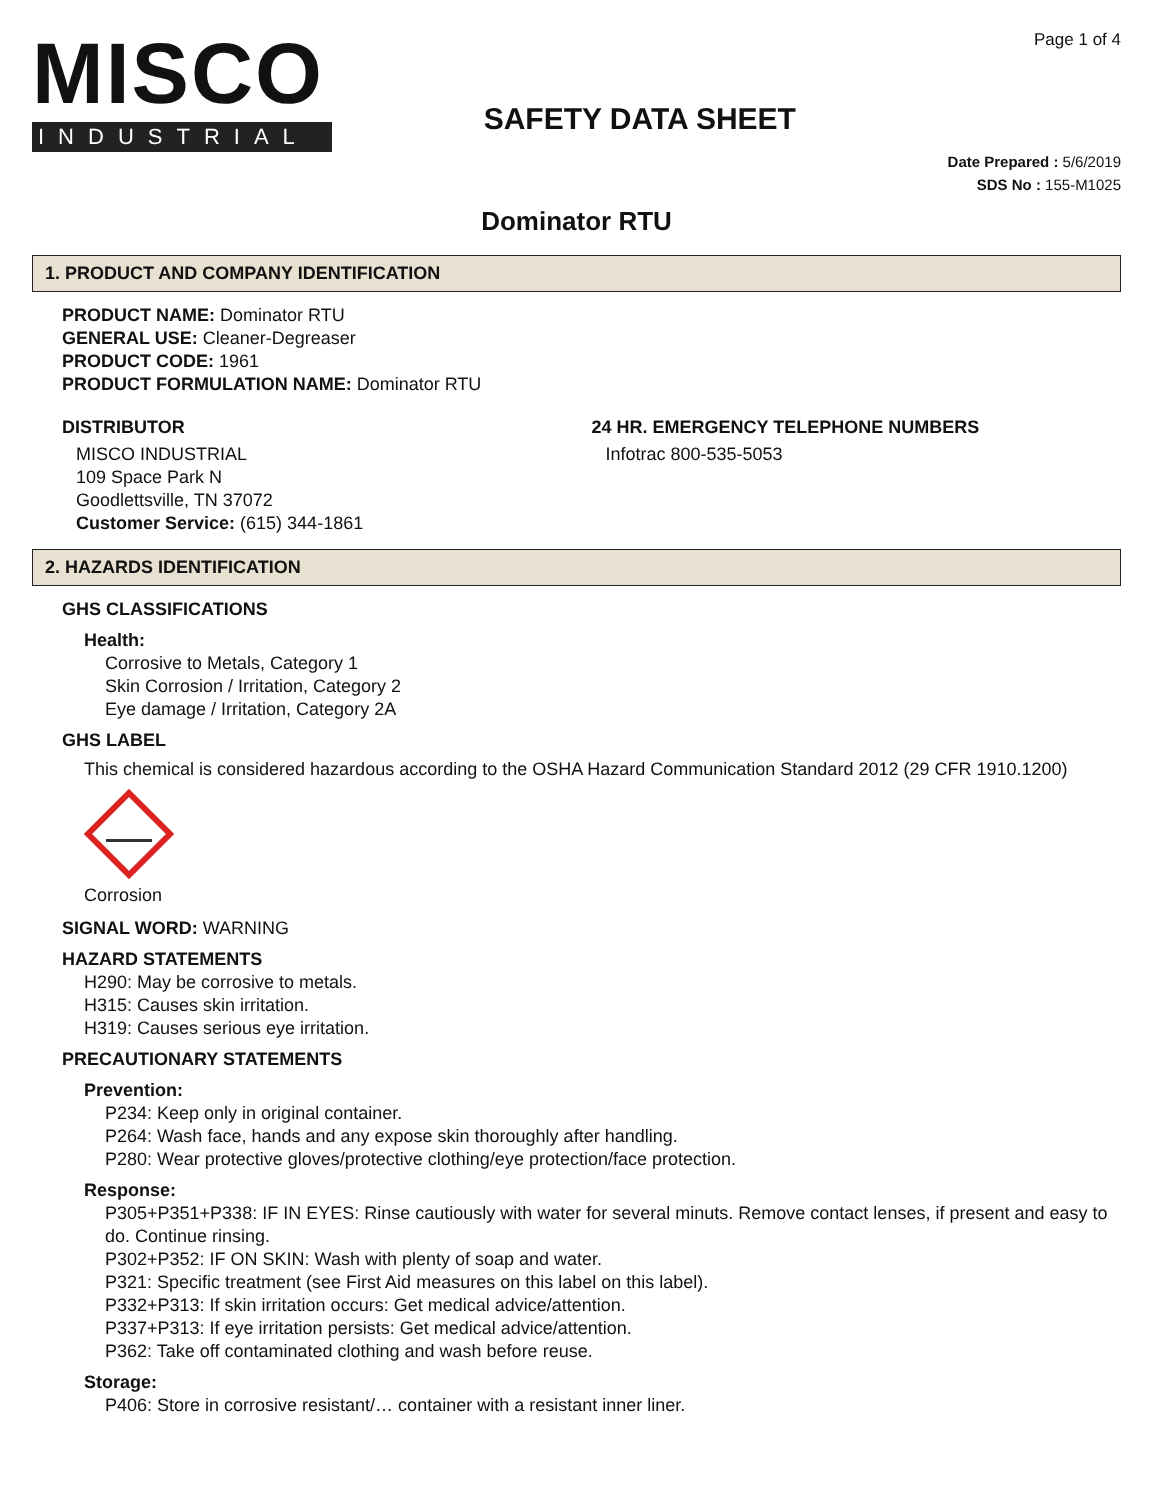MISCO
INDUSTRIAL
SAFETY DATA SHEET
Page 1 of 4
Date Prepared : 5/6/2019
SDS No : 155-M1025
Dominator RTU
1. PRODUCT AND COMPANY IDENTIFICATION
PRODUCT NAME: Dominator RTU
GENERAL USE: Cleaner-Degreaser
PRODUCT CODE: 1961
PRODUCT FORMULATION NAME: Dominator RTU
DISTRIBUTOR
MISCO INDUSTRIAL
109 Space Park N
Goodlettsville, TN 37072
Customer Service: (615) 344-1861
24 HR. EMERGENCY TELEPHONE NUMBERS
Infotrac 800-535-5053
2. HAZARDS IDENTIFICATION
GHS CLASSIFICATIONS
Health:
Corrosive to Metals, Category 1
Skin Corrosion / Irritation, Category 2
Eye damage / Irritation, Category 2A
GHS LABEL
This chemical is considered hazardous according to the OSHA Hazard Communication Standard 2012 (29 CFR 1910.1200)
Corrosion
SIGNAL WORD: WARNING
HAZARD STATEMENTS
H290: May be corrosive to metals.
H315: Causes skin irritation.
H319: Causes serious eye irritation.
PRECAUTIONARY STATEMENTS
Prevention:
P234: Keep only in original container.
P264: Wash face, hands and any expose skin thoroughly after handling.
P280: Wear protective gloves/protective clothing/eye protection/face protection.
Response:
P305+P351+P338: IF IN EYES: Rinse cautiously with water for several minuts. Remove contact lenses, if present and easy to do. Continue rinsing.
P302+P352: IF ON SKIN: Wash with plenty of soap and water.
P321: Specific treatment (see First Aid measures on this label on this label).
P332+P313: If skin irritation occurs: Get medical advice/attention.
P337+P313: If eye irritation persists: Get medical advice/attention.
P362: Take off contaminated clothing and wash before reuse.
Storage:
P406: Store in corrosive resistant/… container with a resistant inner liner.